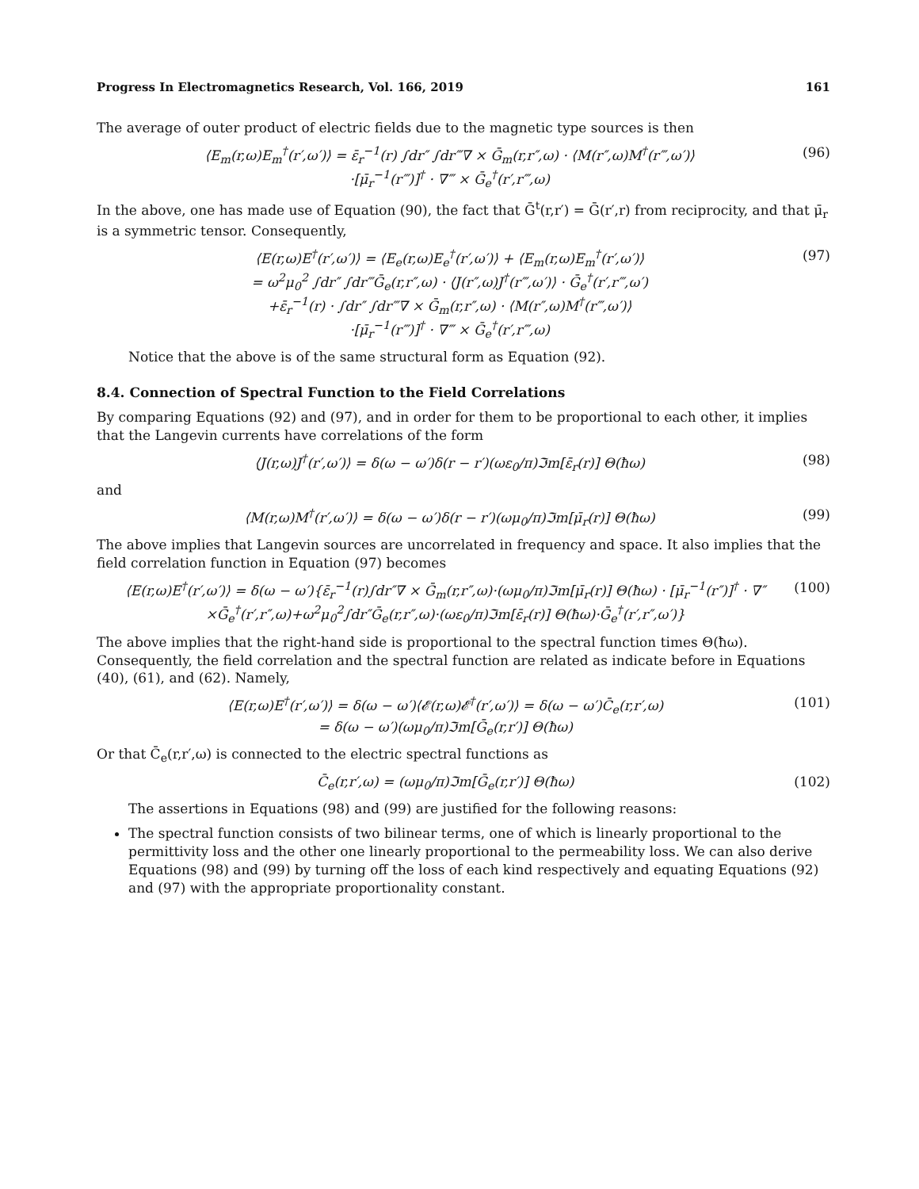Progress In Electromagnetics Research, Vol. 166, 2019 161
The average of outer product of electric fields due to the magnetic type sources is then
⟨E<sub>m</sub>(r,ω)E<sub>m</sub><sup>†</sup>(r′,ω′)⟩ = ε̄<sub>r</sub><sup>−1</sup>(r) ∫dr″ ∫dr‴∇ × Ḡ<sub>m</sub>(r,r″,ω) · ⟨M(r″,ω)M<sup>†</sup>(r‴,ω′)⟩
·[μ̄<sub>r</sub><sup>−1</sup>(r‴)]<sup>†</sup> · ∇‴ × Ḡ<sub>e</sub><sup>†</sup>(r′,r‴,ω) (96)
In the above, one has made use of Equation (90), the fact that Ḡ<sup>t</sup>(r,r′) = Ḡ(r′,r) from reciprocity, and that μ̄<sub>r</sub> is a symmetric tensor. Consequently,
⟨E(r,ω)E<sup>†</sup>(r′,ω′)⟩ = ⟨E<sub>e</sub>(r,ω)E<sub>e</sub><sup>†</sup>(r′,ω′)⟩ + ⟨E<sub>m</sub>(r,ω)E<sub>m</sub><sup>†</sup>(r′,ω′)⟩
= ω<sup>2</sup>μ<sub>0</sub><sup>2</sup> ∫dr″ ∫dr‴Ḡ<sub>e</sub>(r,r″,ω) · ⟨J(r″,ω)J<sup>†</sup>(r‴,ω′)⟩ · Ḡ<sub>e</sub><sup>†</sup>(r′,r‴,ω′)
+ε̄<sub>r</sub><sup>−1</sup>(r) · ∫dr″ ∫dr‴∇ × Ḡ<sub>m</sub>(r,r″,ω) · ⟨M(r″,ω)M<sup>†</sup>(r‴,ω′)⟩
·[μ̄<sub>r</sub><sup>−1</sup>(r‴)]<sup>†</sup> · ∇‴ × Ḡ<sub>e</sub><sup>†</sup>(r′,r‴,ω) (97)
Notice that the above is of the same structural form as Equation (92).
8.4. Connection of Spectral Function to the Field Correlations
By comparing Equations (92) and (97), and in order for them to be proportional to each other, it implies that the Langevin currents have correlations of the form
⟨J(r,ω)J<sup>†</sup>(r′,ω′)⟩ = δ(ω − ω′)δ(r − r′)(ωε<sub>0</sub>/π)ℑm[ε̄<sub>r</sub>(r)] Θ(ħω) (98)
and
⟨M(r,ω)M<sup>†</sup>(r′,ω′)⟩ = δ(ω − ω′)δ(r − r′)(ωμ<sub>0</sub>/π)ℑm[μ̄<sub>r</sub>(r)] Θ(ħω) (99)
The above implies that Langevin sources are uncorrelated in frequency and space. It also implies that the field correlation function in Equation (97) becomes
⟨E(r,ω)E<sup>†</sup>(r′,ω′)⟩ = δ(ω − ω′){ε̄<sub>r</sub><sup>−1</sup>(r)∫dr″∇ × Ḡ<sub>m</sub>(r,r″,ω)·(ωμ<sub>0</sub>/π)ℑm[μ̄<sub>r</sub>(r)] Θ(ħω) · [μ̄<sub>r</sub><sup>−1</sup>(r″)]<sup>†</sup> · ∇″
×Ḡ<sub>e</sub><sup>†</sup>(r′,r″,ω)+ω<sup>2</sup>μ<sub>0</sub><sup>2</sup>∫dr″Ḡ<sub>e</sub>(r,r″,ω)·(ωε<sub>0</sub>/π)ℑm[ε̄<sub>r</sub>(r)] Θ(ħω)·Ḡ<sub>e</sub><sup>†</sup>(r′,r″,ω′)} (100)
The above implies that the right-hand side is proportional to the spectral function times Θ(ħω). Consequently, the field correlation and the spectral function are related as indicate before in Equations (40), (61), and (62). Namely,
⟨E(r,ω)E<sup>†</sup>(r′,ω′)⟩ = δ(ω − ω′)⟨𝓔(r,ω)𝓔<sup>†</sup>(r′,ω′)⟩ = δ(ω − ω′)C̄<sub>e</sub>(r,r′,ω)
= δ(ω − ω′)(ωμ<sub>0</sub>/π)ℑm[Ḡ<sub>e</sub>(r,r′)] Θ(ħω) (101)
Or that C̄<sub>e</sub>(r,r′,ω) is connected to the electric spectral functions as
C̄<sub>e</sub>(r,r′,ω) = (ωμ<sub>0</sub>/π)ℑm[Ḡ<sub>e</sub>(r,r′)] Θ(ħω) (102)
The assertions in Equations (98) and (99) are justified for the following reasons:
The spectral function consists of two bilinear terms, one of which is linearly proportional to the permittivity loss and the other one linearly proportional to the permeability loss. We can also derive Equations (98) and (99) by turning off the loss of each kind respectively and equating Equations (92) and (97) with the appropriate proportionality constant.